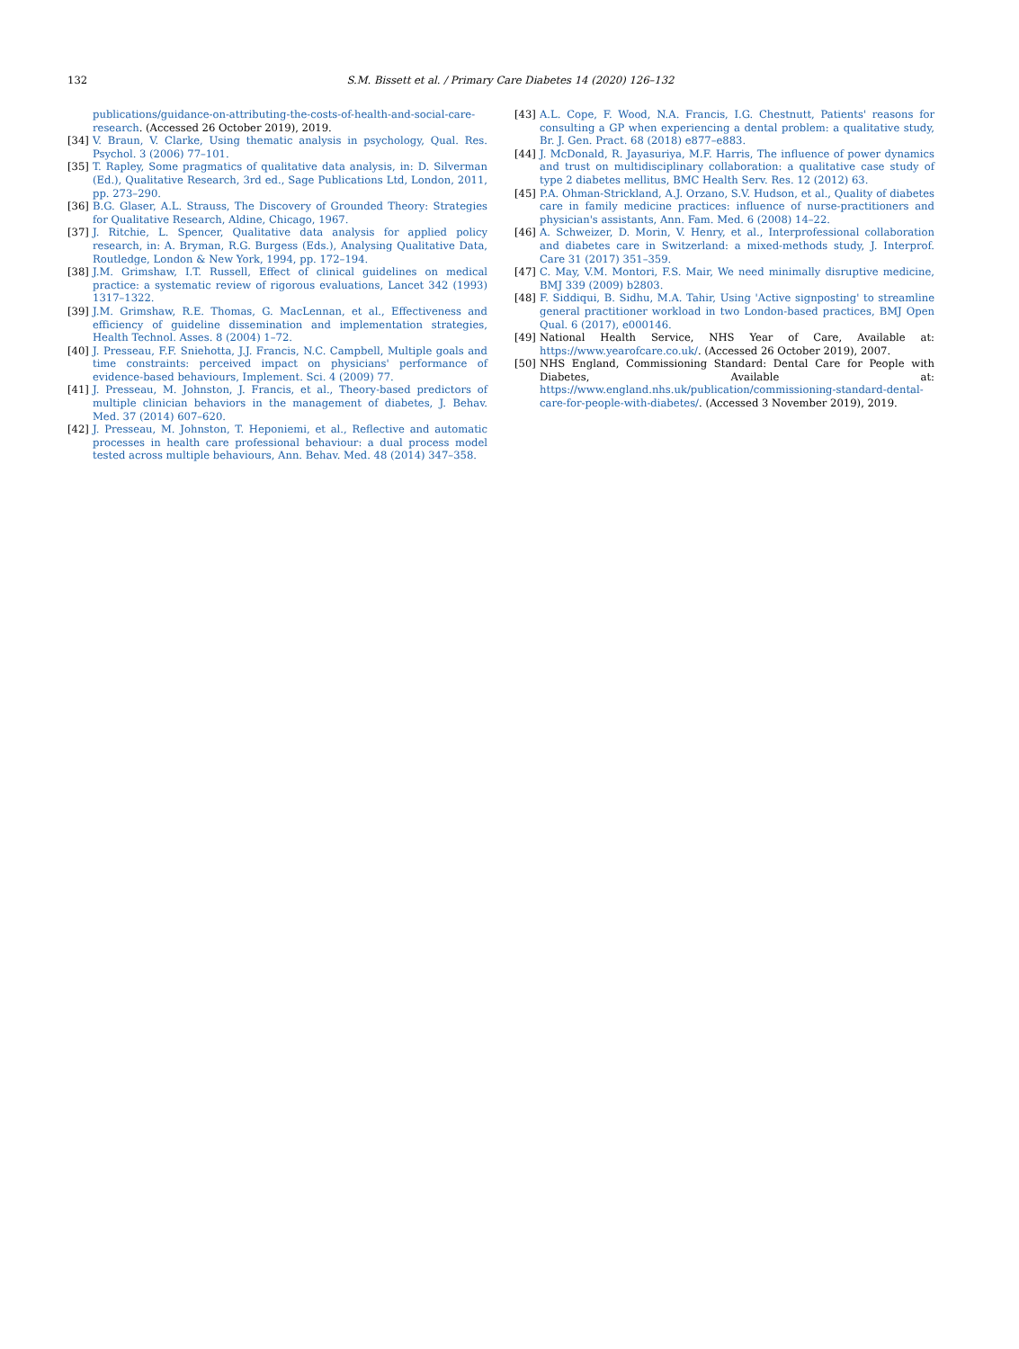132 S.M. Bissett et al. / Primary Care Diabetes 14 (2020) 126–132
publications/guidance-on-attributing-the-costs-of-health-and-social-care-research. (Accessed 26 October 2019), 2019.
[34] V. Braun, V. Clarke, Using thematic analysis in psychology, Qual. Res. Psychol. 3 (2006) 77–101.
[35] T. Rapley, Some pragmatics of qualitative data analysis, in: D. Silverman (Ed.), Qualitative Research, 3rd ed., Sage Publications Ltd, London, 2011, pp. 273–290.
[36] B.G. Glaser, A.L. Strauss, The Discovery of Grounded Theory: Strategies for Qualitative Research, Aldine, Chicago, 1967.
[37] J. Ritchie, L. Spencer, Qualitative data analysis for applied policy research, in: A. Bryman, R.G. Burgess (Eds.), Analysing Qualitative Data, Routledge, London & New York, 1994, pp. 172–194.
[38] J.M. Grimshaw, I.T. Russell, Effect of clinical guidelines on medical practice: a systematic review of rigorous evaluations, Lancet 342 (1993) 1317–1322.
[39] J.M. Grimshaw, R.E. Thomas, G. MacLennan, et al., Effectiveness and efficiency of guideline dissemination and implementation strategies, Health Technol. Asses. 8 (2004) 1–72.
[40] J. Presseau, F.F. Sniehotta, J.J. Francis, N.C. Campbell, Multiple goals and time constraints: perceived impact on physicians' performance of evidence-based behaviours, Implement. Sci. 4 (2009) 77.
[41] J. Presseau, M. Johnston, J. Francis, et al., Theory-based predictors of multiple clinician behaviors in the management of diabetes, J. Behav. Med. 37 (2014) 607–620.
[42] J. Presseau, M. Johnston, T. Heponiemi, et al., Reflective and automatic processes in health care professional behaviour: a dual process model tested across multiple behaviours, Ann. Behav. Med. 48 (2014) 347–358.
[43] A.L. Cope, F. Wood, N.A. Francis, I.G. Chestnutt, Patients' reasons for consulting a GP when experiencing a dental problem: a qualitative study, Br. J. Gen. Pract. 68 (2018) e877–e883.
[44] J. McDonald, R. Jayasuriya, M.F. Harris, The influence of power dynamics and trust on multidisciplinary collaboration: a qualitative case study of type 2 diabetes mellitus, BMC Health Serv. Res. 12 (2012) 63.
[45] P.A. Ohman-Strickland, A.J. Orzano, S.V. Hudson, et al., Quality of diabetes care in family medicine practices: influence of nurse-practitioners and physician's assistants, Ann. Fam. Med. 6 (2008) 14–22.
[46] A. Schweizer, D. Morin, V. Henry, et al., Interprofessional collaboration and diabetes care in Switzerland: a mixed-methods study, J. Interprof. Care 31 (2017) 351–359.
[47] C. May, V.M. Montori, F.S. Mair, We need minimally disruptive medicine, BMJ 339 (2009) b2803.
[48] F. Siddiqui, B. Sidhu, M.A. Tahir, Using 'Active signposting' to streamline general practitioner workload in two London-based practices, BMJ Open Qual. 6 (2017), e000146.
[49] National Health Service, NHS Year of Care, Available at: https://www.yearofcare.co.uk/. (Accessed 26 October 2019), 2007.
[50] NHS England, Commissioning Standard: Dental Care for People with Diabetes, Available at: https://www.england.nhs.uk/publication/commissioning-standard-dental-care-for-people-with-diabetes/. (Accessed 3 November 2019), 2019.